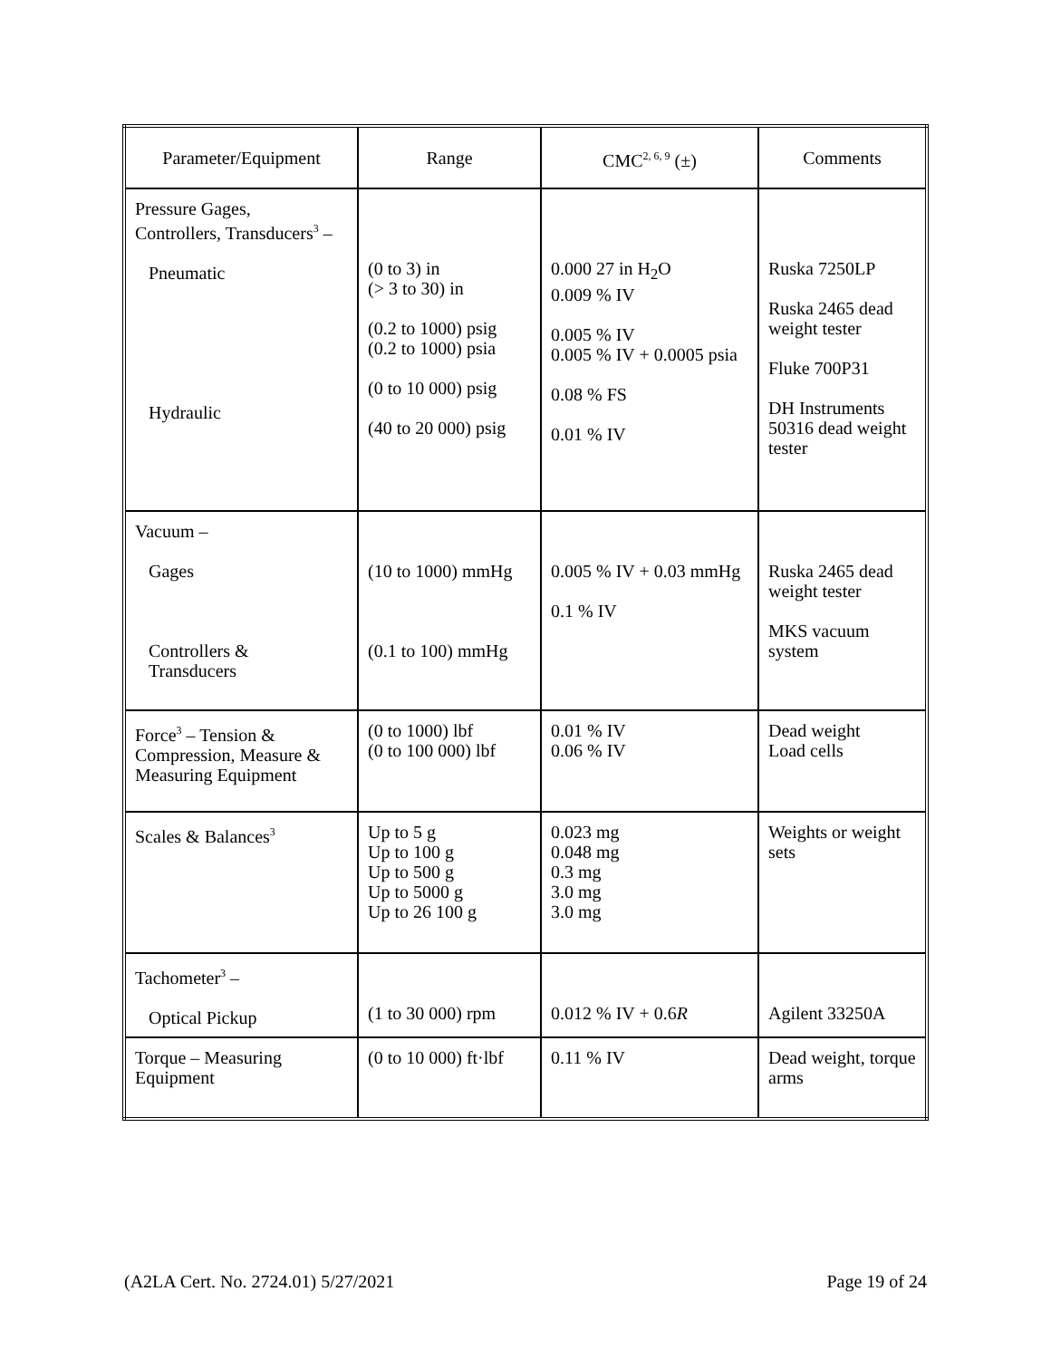| Parameter/Equipment | Range | CMC<sup>2, 6, 9</sup> (±) | Comments |
| --- | --- | --- | --- |
| Pressure Gages, Controllers, Transducers<sup>3</sup> – Pneumatic Hydraulic | (0 to 3) in (> 3 to 30) in (0.2 to 1000) psig (0.2 to 1000) psia (0 to 10 000) psig (40 to 20 000) psig | 0.000 27 in H<sub>2</sub>O 0.009 % IV 0.005 % IV 0.005 % IV + 0.0005 psia 0.08 % FS 0.01 % IV | Ruska 7250LP Ruska 2465 dead weight tester Fluke 700P31 DH Instruments 50316 dead weight tester |
| Vacuum – Gages Controllers & Transducers | (10 to 1000) mmHg (0.1 to 100) mmHg | 0.005 % IV + 0.03 mmHg 0.1 % IV | Ruska 2465 dead weight tester MKS vacuum system |
| Force<sup>3</sup> – Tension & Compression, Measure & Measuring Equipment | (0 to 1000) lbf (0 to 100 000) lbf | 0.01 % IV 0.06 % IV | Dead weight Load cells |
| Scales & Balances<sup>3</sup> | Up to 5 g Up to 100 g Up to 500 g Up to 5000 g Up to 26 100 g | 0.023 mg 0.048 mg 0.3 mg 3.0 mg 3.0 mg | Weights or weight sets |
| Tachometer<sup>3</sup> – Optical Pickup | (1 to 30 000) rpm | 0.012 % IV + 0.6 R | Agilent 33250A |
| Torque – Measuring Equipment | (0 to 10 000) ft·lbf | 0.11 % IV | Dead weight, torque arms |
(A2LA Cert. No. 2724.01) 5/27/2021 Page 19 of 24